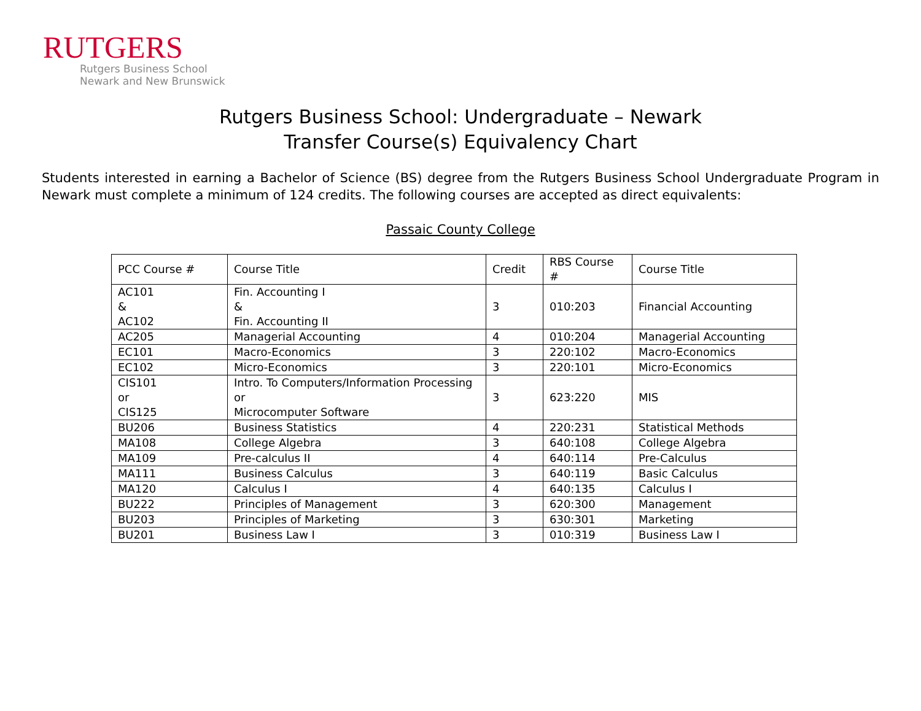RUTGERS
Rutgers Business School
Newark and New Brunswick
Rutgers Business School: Undergraduate – Newark
Transfer Course(s) Equivalency Chart
Students interested in earning a Bachelor of Science (BS) degree from the Rutgers Business School Undergraduate Program in Newark must complete a minimum of 124 credits. The following courses are accepted as direct equivalents:
Passaic County College
| PCC Course # | Course Title | Credit | RBS Course # | Course Title |
| --- | --- | --- | --- | --- |
| AC101 & AC102 | Fin. Accounting I & Fin. Accounting II | 3 | 010:203 | Financial Accounting |
| AC205 | Managerial Accounting | 4 | 010:204 | Managerial Accounting |
| EC101 | Macro-Economics | 3 | 220:102 | Macro-Economics |
| EC102 | Micro-Economics | 3 | 220:101 | Micro-Economics |
| CIS101 or CIS125 | Intro. To Computers/Information Processing or Microcomputer Software | 3 | 623:220 | MIS |
| BU206 | Business Statistics | 4 | 220:231 | Statistical Methods |
| MA108 | College Algebra | 3 | 640:108 | College Algebra |
| MA109 | Pre-calculus II | 4 | 640:114 | Pre-Calculus |
| MA111 | Business Calculus | 3 | 640:119 | Basic Calculus |
| MA120 | Calculus I | 4 | 640:135 | Calculus I |
| BU222 | Principles of Management | 3 | 620:300 | Management |
| BU203 | Principles of Marketing | 3 | 630:301 | Marketing |
| BU201 | Business Law I | 3 | 010:319 | Business Law I |